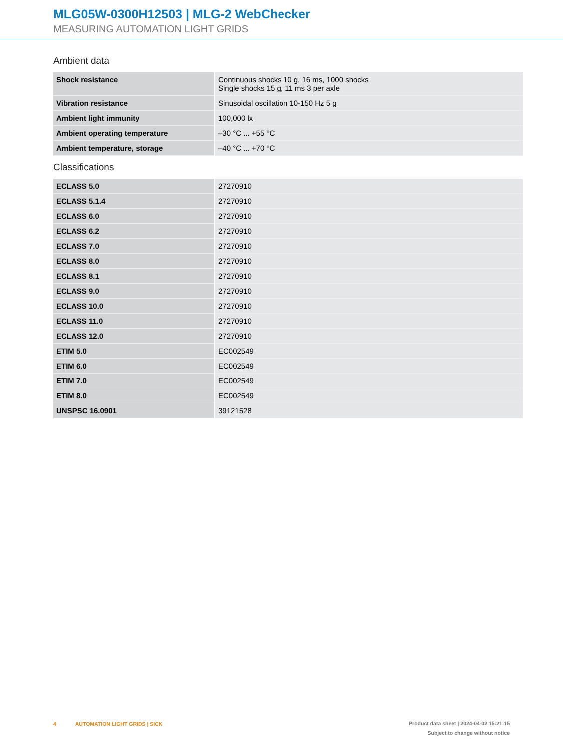MLG05W-0300H12503 | MLG-2 WebChecker
MEASURING AUTOMATION LIGHT GRIDS
Ambient data
| Shock resistance | Continuous shocks 10 g, 16 ms, 1000 shocks Single shocks 15 g, 11 ms 3 per axle |
| Vibration resistance | Sinusoidal oscillation 10-150 Hz 5 g |
| Ambient light immunity | 100,000 lx |
| Ambient operating temperature | –30 °C ... +55 °C |
| Ambient temperature, storage | –40 °C ... +70 °C |
Classifications
| ECLASS 5.0 | 27270910 |
| ECLASS 5.1.4 | 27270910 |
| ECLASS 6.0 | 27270910 |
| ECLASS 6.2 | 27270910 |
| ECLASS 7.0 | 27270910 |
| ECLASS 8.0 | 27270910 |
| ECLASS 8.1 | 27270910 |
| ECLASS 9.0 | 27270910 |
| ECLASS 10.0 | 27270910 |
| ECLASS 11.0 | 27270910 |
| ECLASS 12.0 | 27270910 |
| ETIM 5.0 | EC002549 |
| ETIM 6.0 | EC002549 |
| ETIM 7.0 | EC002549 |
| ETIM 8.0 | EC002549 |
| UNSPSC 16.0901 | 39121528 |
Product data sheet | 2024-04-02 15:21:15
Subject to change without notice
4 AUTOMATION LIGHT GRIDS | SICK